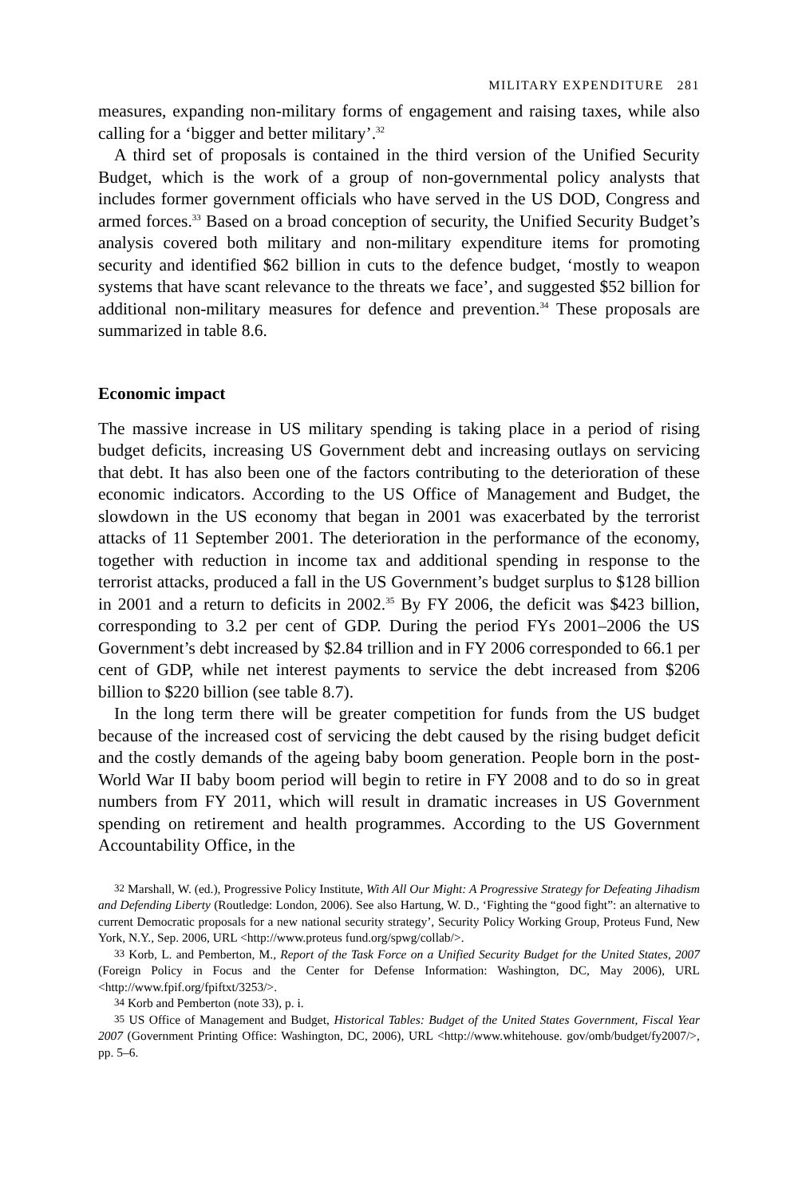MILITARY EXPENDITURE 281
measures, expanding non-military forms of engagement and raising taxes, while also calling for a ‘bigger and better military’.<sup>32</sup>
A third set of proposals is contained in the third version of the Unified Security Budget, which is the work of a group of non-governmental policy analysts that includes former government officials who have served in the US DOD, Congress and armed forces.<sup>33</sup> Based on a broad conception of security, the Unified Security Budget’s analysis covered both military and non-military expenditure items for promoting security and identified $62 billion in cuts to the defence budget, ‘mostly to weapon systems that have scant relevance to the threats we face’, and suggested $52 billion for additional non-military measures for defence and prevention.<sup>34</sup> These proposals are summarized in table 8.6.
Economic impact
The massive increase in US military spending is taking place in a period of rising budget deficits, increasing US Government debt and increasing outlays on servicing that debt. It has also been one of the factors contributing to the deterioration of these economic indicators. According to the US Office of Management and Budget, the slowdown in the US economy that began in 2001 was exacerbated by the terrorist attacks of 11 September 2001. The deterioration in the performance of the economy, together with reduction in income tax and additional spending in response to the terrorist attacks, pro­duced a fall in the US Government’s budget surplus to $128 billion in 2001 and a return to deficits in 2002.<sup>35</sup> By FY 2006, the deficit was $423 billion, corresponding to 3.2 per cent of GDP. During the period FYs 2001–2006 the US Government’s debt increased by $2.84 trillion and in FY 2006 corres­ponded to 66.1 per cent of GDP, while net interest payments to service the debt increased from $206 billion to $220 billion (see table 8.7).
In the long term there will be greater competition for funds from the US budget because of the increased cost of servicing the debt caused by the rising budget deficit and the costly demands of the ageing baby boom generation. People born in the post-World War II baby boom period will begin to retire in FY 2008 and to do so in great numbers from FY 2011, which will result in dramatic increases in US Government spending on retirement and health pro­grammes. According to the US Government Accountability Office, in the
<sup>32</sup> Marshall, W. (ed.), Progressive Policy Institute, With All Our Might: A Progressive Strategy for Defeating Jihadism and Defending Liberty (Routledge: London, 2006). See also Hartung, W. D., ‘Fight­ing the “good fight”: an alternative to current Democratic proposals for a new national security strategy’, Security Policy Working Group, Proteus Fund, New York, N.Y., Sep. 2006, URL <http://www.proteus fund.org/spwg/collab/>.
<sup>33</sup> Korb, L. and Pemberton, M., Report of the Task Force on a Unified Security Budget for the United States, 2007 (Foreign Policy in Focus and the Center for Defense Information: Washington, DC, May 2006), URL <http://www.fpif.org/fpiftxt/3253/>.
<sup>34</sup> Korb and Pemberton (note 33), p. i.
<sup>35</sup> US Office of Management and Budget, Historical Tables: Budget of the United States Government, Fiscal Year 2007 (Government Printing Office: Washington, DC, 2006), URL <http://www.whitehouse. gov/omb/budget/fy2007/>, pp. 5–6.